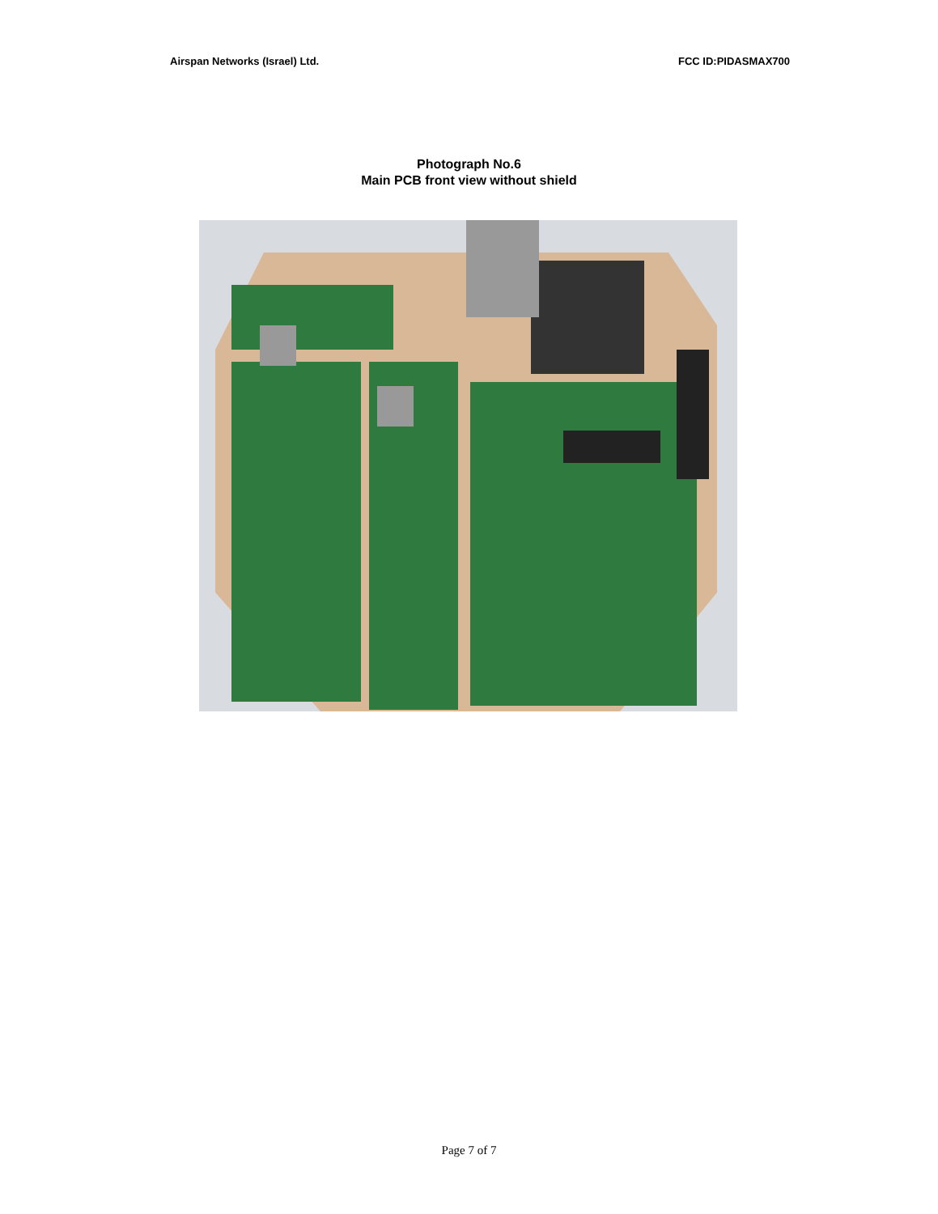Airspan Networks (Israel) Ltd. FCC ID:PIDASMAX700
Photograph No.6
Main PCB front view without shield
Page 7 of 7